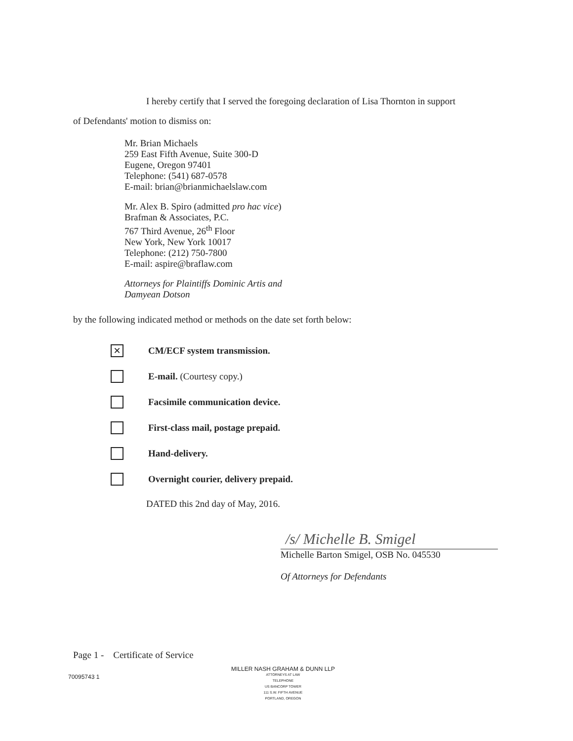I hereby certify that I served the foregoing declaration of Lisa Thornton in support
of Defendants' motion to dismiss on:
Mr. Brian Michaels
259 East Fifth Avenue, Suite 300-D
Eugene, Oregon 97401
Telephone: (541) 687-0578
E-mail: brian@brianmichaelslaw.com
Mr. Alex B. Spiro (admitted pro hac vice)
Brafman & Associates, P.C.
767 Third Avenue, 26<sup>th</sup> Floor
New York, New York 10017
Telephone: (212) 750-7800
E-mail: aspire@braflaw.com
Attorneys for Plaintiffs Dominic Artis and
Damyean Dotson
by the following indicated method or methods on the date set forth below:
✕
CM/ECF system transmission.
E-mail. (Courtesy copy.)
Facsimile communication device.
First-class mail, postage prepaid.
Hand-delivery.
Overnight courier, delivery prepaid.
DATED this 2nd day of May, 2016.
/s/ Michelle B. Smigel
Michelle Barton Smigel, OSB No. 045530
Of Attorneys for Defendants
Page 1 - Certificate of Service
70095743 1
MILLER NASH GRAHAM & DUNN LLP
ATTORNEYS AT LAW
TELEPHONE
US BANCORP TOWER
111 S.W. FIFTH AVENUE
PORTLAND, OREGON